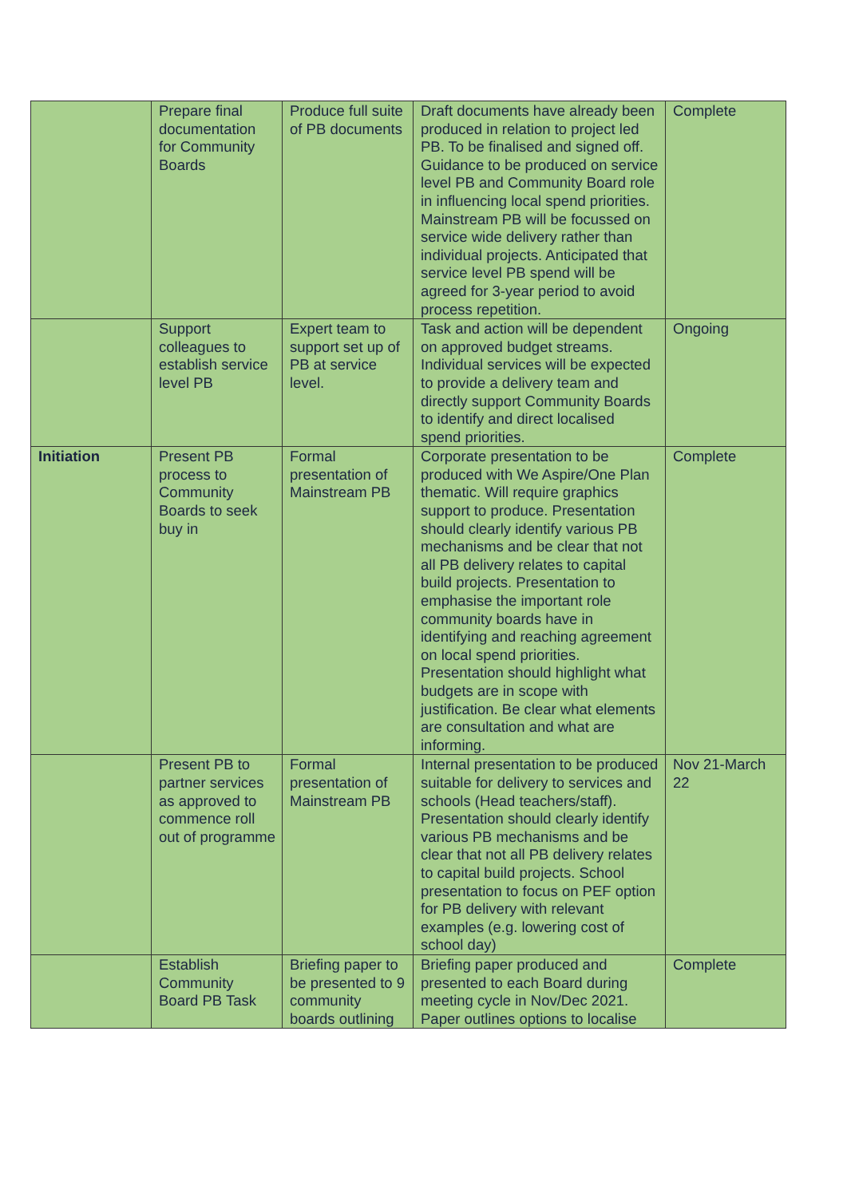| | Prepare final documentation for Community Boards | Produce full suite of PB documents | Draft documents have already been produced in relation to project led PB. To be finalised and signed off. Guidance to be produced on service level PB and Community Board role in influencing local spend priorities. Mainstream PB will be focussed on service wide delivery rather than individual projects. Anticipated that service level PB spend will be agreed for 3-year period to avoid process repetition. | Complete |
| | Support colleagues to establish service level PB | Expert team to support set up of PB at service level. | Task and action will be dependent on approved budget streams. Individual services will be expected to provide a delivery team and directly support Community Boards to identify and direct localised spend priorities. | Ongoing |
| Initiation | Present PB process to Community Boards to seek buy in | Formal presentation of Mainstream PB | Corporate presentation to be produced with We Aspire/One Plan thematic. Will require graphics support to produce. Presentation should clearly identify various PB mechanisms and be clear that not all PB delivery relates to capital build projects. Presentation to emphasise the important role community boards have in identifying and reaching agreement on local spend priorities. Presentation should highlight what budgets are in scope with justification. Be clear what elements are consultation and what are informing. | Complete |
| | Present PB to partner services as approved to commence roll out of programme | Formal presentation of Mainstream PB | Internal presentation to be produced suitable for delivery to services and schools (Head teachers/staff). Presentation should clearly identify various PB mechanisms and be clear that not all PB delivery relates to capital build projects. School presentation to focus on PEF option for PB delivery with relevant examples (e.g. lowering cost of school day) | Nov 21-March 22 |
| | Establish Community Board PB Task | Briefing paper to be presented to 9 community boards outlining | Briefing paper produced and presented to each Board during meeting cycle in Nov/Dec 2021. Paper outlines options to localise | Complete |